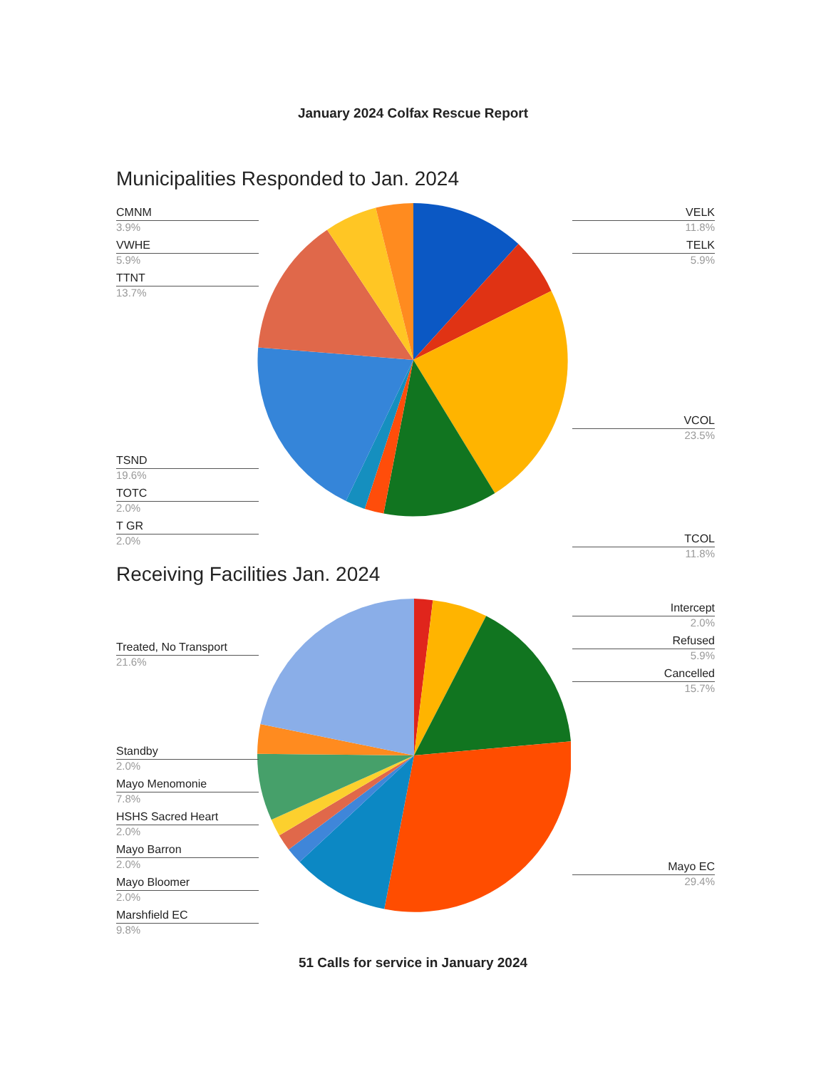January 2024 Colfax Rescue Report
Municipalities Responded to Jan. 2024
CMNM
3.9%
VWHE
5.9%
TTNT
13.7%
TSND
19.6%
TOTC
2.0%
T GR
2.0%
VELK
11.8%
TELK
5.9%
VCOL
23.5%
TCOL
11.8%
Receiving Facilities Jan. 2024
Treated, No Transport
21.6%
Standby
2.0%
Mayo Menomonie
7.8%
HSHS Sacred Heart
2.0%
Mayo Barron
2.0%
Mayo Bloomer
2.0%
Marshfield EC
9.8%
Intercept
2.0%
Refused
5.9%
Cancelled
15.7%
Mayo EC
29.4%
51 Calls for service in January 2024